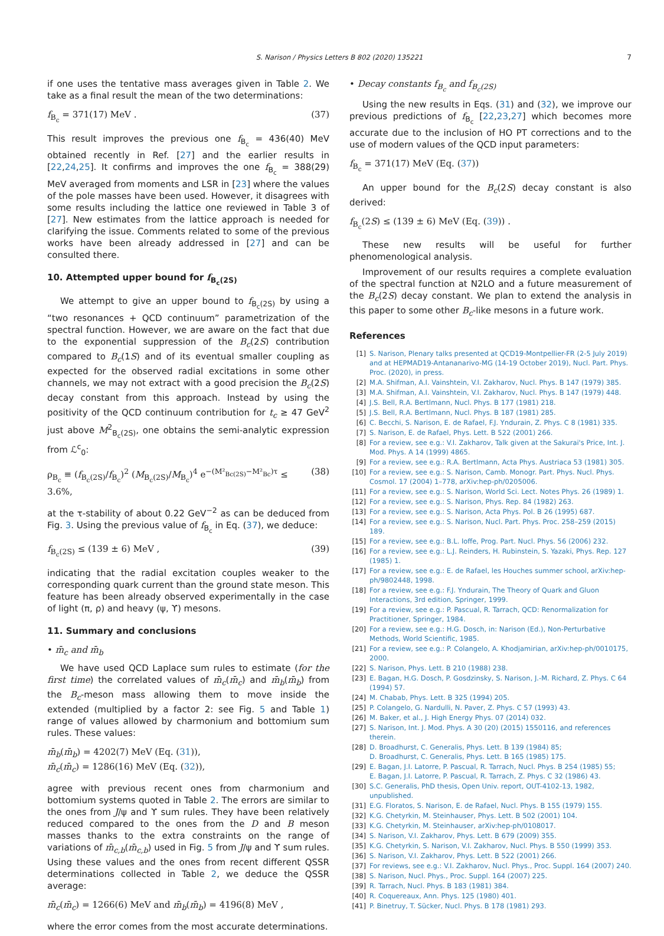S. Narison / Physics Letters B 802 (2020) 135221 7
if one uses the tentative mass averages given in Table 2. We take as a final result the mean of the two determinations:
f<sub>B<sub>c</sub></sub> = 371(17) MeV . (37)
This result improves the previous one f<sub>B<sub>c</sub></sub> = 436(40) MeV obtained recently in Ref. [27] and the earlier results in [22,24,25]. It confirms and improves the one f<sub>B<sub>c</sub></sub> = 388(29) MeV averaged from moments and LSR in [23] where the values of the pole masses have been used. However, it disagrees with some results including the lattice one reviewed in Table 3 of [27]. New estimates from the lattice approach is needed for clarifying the issue. Comments related to some of the previous works have been already addressed in [27] and can be consulted there.
10. Attempted upper bound for f<sub>B<sub>c</sub>(2S)</sub>
We attempt to give an upper bound to f<sub>B<sub>c</sub>(2S)</sub> by using a “two resonances + QCD continuum” parametrization of the spectral function. However, we are aware on the fact that due to the exponential suppression of the B<sub>c</sub>(2S) contribution compared to B<sub>c</sub>(1S) and of its eventual smaller coupling as expected for the observed radial excitations in some other channels, we may not extract with a good precision the B<sub>c</sub>(2S) decay constant from this approach. Instead by using the positivity of the QCD continuum contribution for t<sub>c</sub> ≥ 47 GeV<sup>2</sup> just above M<sup>2</sup><sub>B<sub>c</sub>(2S)</sub>, one obtains the semi-analytic expression from ℒ<sup>c</sup><sub>0</sub>:
ρ<sub>B<sub>c</sub></sub> ≡ (f<sub>B<sub>c</sub>(2S)</sub>/f<sub>B<sub>c</sub></sub>)<sup>2</sup> (M<sub>B<sub>c</sub>(2S)</sub>/M<sub>B<sub>c</sub></sub>)<sup>4</sup> e<sup>−(M²<sub>Bc(2S)</sub>−M²<sub>Bc</sub>)τ</sup> ≤ 3.6%, (38)
at the τ-stability of about 0.22 GeV<sup>−2</sup> as can be deduced from Fig. 3. Using the previous value of f<sub>B<sub>c</sub></sub> in Eq. (37), we deduce:
f<sub>B<sub>c</sub>(2S)</sub> ≤ (139 ± 6) MeV , (39)
indicating that the radial excitation couples weaker to the corresponding quark current than the ground state meson. This feature has been already observed experimentally in the case of light (π, ρ) and heavy (ψ, ϒ) mesons.
11. Summary and conclusions
• m̄<sub>c</sub> and m̄<sub>b</sub>
We have used QCD Laplace sum rules to estimate (for the first time) the correlated values of m̄<sub>c</sub>(m̄<sub>c</sub>) and m̄<sub>b</sub>(m̄<sub>b</sub>) from the B<sub>c</sub>-meson mass allowing them to move inside the extended (multiplied by a factor 2: see Fig. 5 and Table 1) range of values allowed by charmonium and bottomium sum rules. These values:
m̄<sub>b</sub>(m̄<sub>b</sub>) = 4202(7) MeV (Eq. (31)),
m̄<sub>c</sub>(m̄<sub>c</sub>) = 1286(16) MeV (Eq. (32)),
agree with previous recent ones from charmonium and bottomium systems quoted in Table 2. The errors are similar to the ones from J/ψ and ϒ sum rules. They have been relatively reduced compared to the ones from the D and B meson masses thanks to the extra constraints on the range of variations of m̄<sub>c,b</sub>(m̄<sub>c,b</sub>) used in Fig. 5 from J/ψ and ϒ sum rules. Using these values and the ones from recent different QSSR determinations collected in Table 2, we deduce the QSSR average:
m̄<sub>c</sub>(m̄<sub>c</sub>) = 1266(6) MeV and m̄<sub>b</sub>(m̄<sub>b</sub>) = 4196(8) MeV ,
where the error comes from the most accurate determinations.
• Decay constants f<sub>B<sub>c</sub></sub> and f<sub>B<sub>c</sub>(2S)</sub>
Using the new results in Eqs. (31) and (32), we improve our previous predictions of f<sub>B<sub>c</sub></sub> [22,23,27] which becomes more accurate due to the inclusion of HO PT corrections and to the use of modern values of the QCD input parameters:
f<sub>B<sub>c</sub></sub> = 371(17) MeV (Eq. (37))
An upper bound for the B<sub>c</sub>(2S) decay constant is also derived:
f<sub>B<sub>c</sub></sub>(2S) ≤ (139 ± 6) MeV (Eq. (39)) .
These new results will be useful for further phenomenological analysis.
Improvement of our results requires a complete evaluation of the spectral function at N2LO and a future measurement of the B<sub>c</sub>(2S) decay constant. We plan to extend the analysis in this paper to some other B<sub>c</sub>-like mesons in a future work.
References
[1] S. Narison, Plenary talks presented at QCD19-Montpellier-FR (2-5 July 2019) and at HEPMAD19-Antananarivo-MG (14-19 October 2019), Nucl. Part. Phys. Proc. (2020), in press.
[2] M.A. Shifman, A.I. Vainshtein, V.I. Zakharov, Nucl. Phys. B 147 (1979) 385.
[3] M.A. Shifman, A.I. Vainshtein, V.I. Zakharov, Nucl. Phys. B 147 (1979) 448.
[4] J.S. Bell, R.A. Bertlmann, Nucl. Phys. B 177 (1981) 218.
[5] J.S. Bell, R.A. Bertlmann, Nucl. Phys. B 187 (1981) 285.
[6] C. Becchi, S. Narison, E. de Rafael, F.J. Yndurain, Z. Phys. C 8 (1981) 335.
[7] S. Narison, E. de Rafael, Phys. Lett. B 522 (2001) 266.
[8] For a review, see e.g.: V.I. Zakharov, Talk given at the Sakurai's Price, Int. J. Mod. Phys. A 14 (1999) 4865.
[9] For a review, see e.g.: R.A. Bertlmann, Acta Phys. Austriaca 53 (1981) 305.
[10] For a review, see e.g.: S. Narison, Camb. Monogr. Part. Phys. Nucl. Phys. Cosmol. 17 (2004) 1–778, arXiv:hep-ph/0205006.
[11] For a review, see e.g.: S. Narison, World Sci. Lect. Notes Phys. 26 (1989) 1.
[12] For a review, see e.g.: S. Narison, Phys. Rep. 84 (1982) 263.
[13] For a review, see e.g.: S. Narison, Acta Phys. Pol. B 26 (1995) 687.
[14] For a review, see e.g.: S. Narison, Nucl. Part. Phys. Proc. 258–259 (2015) 189.
[15] For a review, see e.g.: B.L. Ioffe, Prog. Part. Nucl. Phys. 56 (2006) 232.
[16] For a review, see e.g.: L.J. Reinders, H. Rubinstein, S. Yazaki, Phys. Rep. 127 (1985) 1.
[17] For a review, see e.g.: E. de Rafael, les Houches summer school, arXiv:hep-ph/9802448, 1998.
[18] For a review, see e.g.: F.J. Yndurain, The Theory of Quark and Gluon Interactions, 3rd edition, Springer, 1999.
[19] For a review, see e.g.: P. Pascual, R. Tarrach, QCD: Renormalization for Practitioner, Springer, 1984.
[20] For a review, see e.g.: H.G. Dosch, in: Narison (Ed.), Non-Perturbative Methods, World Scientific, 1985.
[21] For a review, see e.g.: P. Colangelo, A. Khodjamirian, arXiv:hep-ph/0010175, 2000.
[22] S. Narison, Phys. Lett. B 210 (1988) 238.
[23] E. Bagan, H.G. Dosch, P. Gosdzinsky, S. Narison, J.-M. Richard, Z. Phys. C 64 (1994) 57.
[24] M. Chabab, Phys. Lett. B 325 (1994) 205.
[25] P. Colangelo, G. Nardulli, N. Paver, Z. Phys. C 57 (1993) 43.
[26] M. Baker, et al., J. High Energy Phys. 07 (2014) 032.
[27] S. Narison, Int. J. Mod. Phys. A 30 (20) (2015) 1550116, and references therein.
[28] D. Broadhurst, C. Generalis, Phys. Lett. B 139 (1984) 85;
D. Broadhurst, C. Generalis, Phys. Lett. B 165 (1985) 175.
[29] E. Bagan, J.I. Latorre, P. Pascual, R. Tarrach, Nucl. Phys. B 254 (1985) 55;
E. Bagan, J.I. Latorre, P. Pascual, R. Tarrach, Z. Phys. C 32 (1986) 43.
[30] S.C. Generalis, PhD thesis, Open Univ. report, OUT-4102-13, 1982, unpublished.
[31] E.G. Floratos, S. Narison, E. de Rafael, Nucl. Phys. B 155 (1979) 155.
[32] K.G. Chetyrkin, M. Steinhauser, Phys. Lett. B 502 (2001) 104.
[33] K.G. Chetyrkin, M. Steinhauser, arXiv:hep-ph/0108017.
[34] S. Narison, V.I. Zakharov, Phys. Lett. B 679 (2009) 355.
[35] K.G. Chetyrkin, S. Narison, V.I. Zakharov, Nucl. Phys. B 550 (1999) 353.
[36] S. Narison, V.I. Zakharov, Phys. Lett. B 522 (2001) 266.
[37] For reviews, see e.g.: V.I. Zakharov, Nucl. Phys., Proc. Suppl. 164 (2007) 240.
[38] S. Narison, Nucl. Phys., Proc. Suppl. 164 (2007) 225.
[39] R. Tarrach, Nucl. Phys. B 183 (1981) 384.
[40] R. Coquereaux, Ann. Phys. 125 (1980) 401.
[41] P. Binetruy, T. Sücker, Nucl. Phys. B 178 (1981) 293.